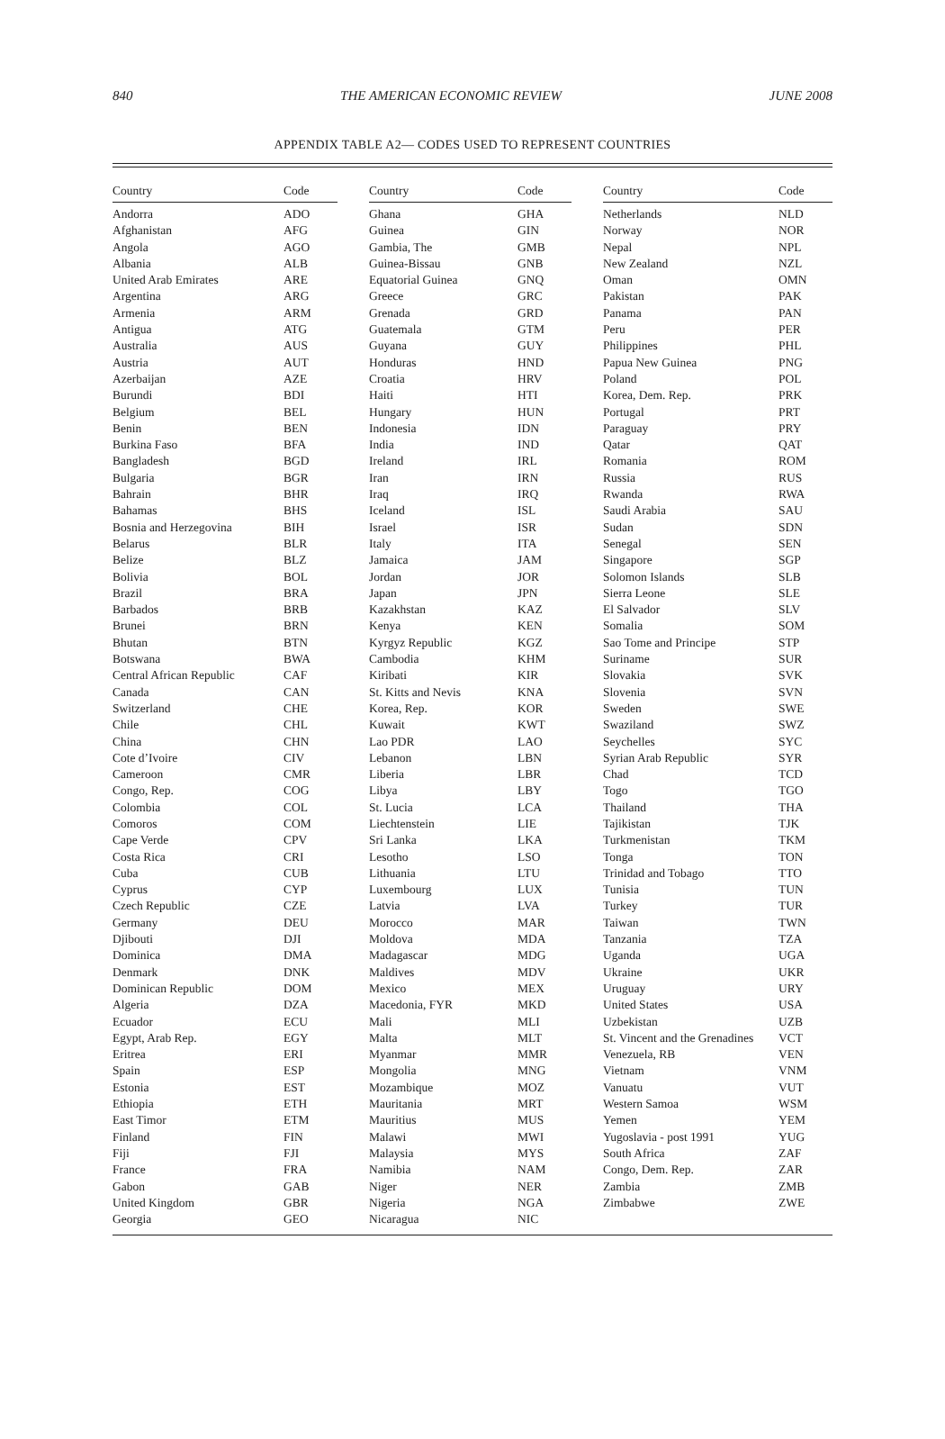840 THE AMERICAN ECONOMIC REVIEW JUNE 2008
APPENDIX TABLE A2— CODES USED TO REPRESENT COUNTRIES
| Country | Code | | Country | Code | | Country | Code |
| --- | --- | --- | --- | --- | --- | --- | --- |
| Andorra | ADO | | Ghana | GHA | | Netherlands | NLD |
| Afghanistan | AFG | | Guinea | GIN | | Norway | NOR |
| Angola | AGO | | Gambia, The | GMB | | Nepal | NPL |
| Albania | ALB | | Guinea-Bissau | GNB | | New Zealand | NZL |
| United Arab Emirates | ARE | | Equatorial Guinea | GNQ | | Oman | OMN |
| Argentina | ARG | | Greece | GRC | | Pakistan | PAK |
| Armenia | ARM | | Grenada | GRD | | Panama | PAN |
| Antigua | ATG | | Guatemala | GTM | | Peru | PER |
| Australia | AUS | | Guyana | GUY | | Philippines | PHL |
| Austria | AUT | | Honduras | HND | | Papua New Guinea | PNG |
| Azerbaijan | AZE | | Croatia | HRV | | Poland | POL |
| Burundi | BDI | | Haiti | HTI | | Korea, Dem. Rep. | PRK |
| Belgium | BEL | | Hungary | HUN | | Portugal | PRT |
| Benin | BEN | | Indonesia | IDN | | Paraguay | PRY |
| Burkina Faso | BFA | | India | IND | | Qatar | QAT |
| Bangladesh | BGD | | Ireland | IRL | | Romania | ROM |
| Bulgaria | BGR | | Iran | IRN | | Russia | RUS |
| Bahrain | BHR | | Iraq | IRQ | | Rwanda | RWA |
| Bahamas | BHS | | Iceland | ISL | | Saudi Arabia | SAU |
| Bosnia and Herzegovina | BIH | | Israel | ISR | | Sudan | SDN |
| Belarus | BLR | | Italy | ITA | | Senegal | SEN |
| Belize | BLZ | | Jamaica | JAM | | Singapore | SGP |
| Bolivia | BOL | | Jordan | JOR | | Solomon Islands | SLB |
| Brazil | BRA | | Japan | JPN | | Sierra Leone | SLE |
| Barbados | BRB | | Kazakhstan | KAZ | | El Salvador | SLV |
| Brunei | BRN | | Kenya | KEN | | Somalia | SOM |
| Bhutan | BTN | | Kyrgyz Republic | KGZ | | Sao Tome and Principe | STP |
| Botswana | BWA | | Cambodia | KHM | | Suriname | SUR |
| Central African Republic | CAF | | Kiribati | KIR | | Slovakia | SVK |
| Canada | CAN | | St. Kitts and Nevis | KNA | | Slovenia | SVN |
| Switzerland | CHE | | Korea, Rep. | KOR | | Sweden | SWE |
| Chile | CHL | | Kuwait | KWT | | Swaziland | SWZ |
| China | CHN | | Lao PDR | LAO | | Seychelles | SYC |
| Cote d’Ivoire | CIV | | Lebanon | LBN | | Syrian Arab Republic | SYR |
| Cameroon | CMR | | Liberia | LBR | | Chad | TCD |
| Congo, Rep. | COG | | Libya | LBY | | Togo | TGO |
| Colombia | COL | | St. Lucia | LCA | | Thailand | THA |
| Comoros | COM | | Liechtenstein | LIE | | Tajikistan | TJK |
| Cape Verde | CPV | | Sri Lanka | LKA | | Turkmenistan | TKM |
| Costa Rica | CRI | | Lesotho | LSO | | Tonga | TON |
| Cuba | CUB | | Lithuania | LTU | | Trinidad and Tobago | TTO |
| Cyprus | CYP | | Luxembourg | LUX | | Tunisia | TUN |
| Czech Republic | CZE | | Latvia | LVA | | Turkey | TUR |
| Germany | DEU | | Morocco | MAR | | Taiwan | TWN |
| Djibouti | DJI | | Moldova | MDA | | Tanzania | TZA |
| Dominica | DMA | | Madagascar | MDG | | Uganda | UGA |
| Denmark | DNK | | Maldives | MDV | | Ukraine | UKR |
| Dominican Republic | DOM | | Mexico | MEX | | Uruguay | URY |
| Algeria | DZA | | Macedonia, FYR | MKD | | United States | USA |
| Ecuador | ECU | | Mali | MLI | | Uzbekistan | UZB |
| Egypt, Arab Rep. | EGY | | Malta | MLT | | St. Vincent and the Grenadines | VCT |
| Eritrea | ERI | | Myanmar | MMR | | Venezuela, RB | VEN |
| Spain | ESP | | Mongolia | MNG | | Vietnam | VNM |
| Estonia | EST | | Mozambique | MOZ | | Vanuatu | VUT |
| Ethiopia | ETH | | Mauritania | MRT | | Western Samoa | WSM |
| East Timor | ETM | | Mauritius | MUS | | Yemen | YEM |
| Finland | FIN | | Malawi | MWI | | Yugoslavia - post 1991 | YUG |
| Fiji | FJI | | Malaysia | MYS | | South Africa | ZAF |
| France | FRA | | Namibia | NAM | | Congo, Dem. Rep. | ZAR |
| Gabon | GAB | | Niger | NER | | Zambia | ZMB |
| United Kingdom | GBR | | Nigeria | NGA | | Zimbabwe | ZWE |
| Georgia | GEO | | Nicaragua | NIC | | | |